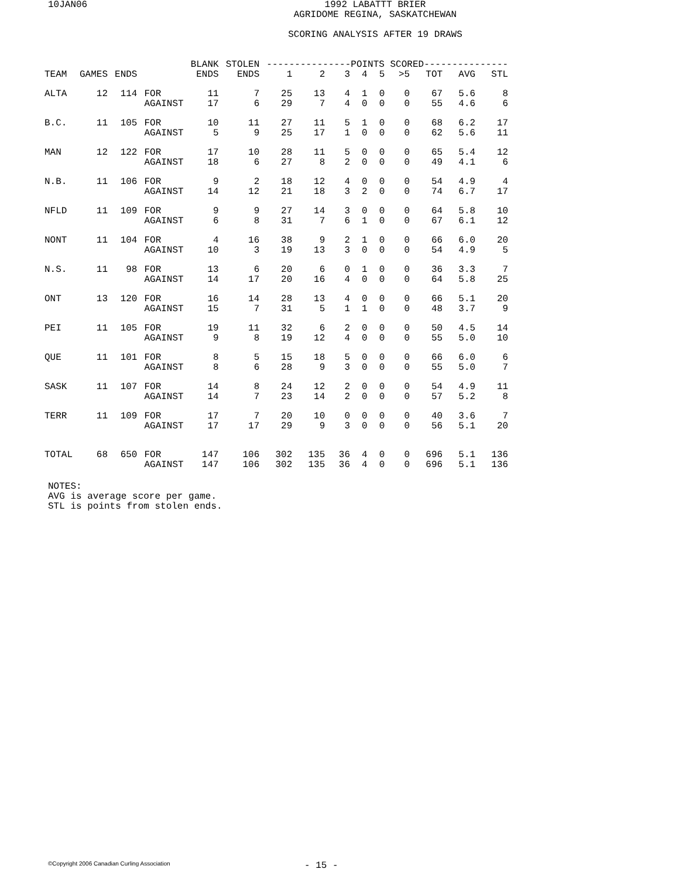10JAN06
1992 LABATTT BRIER
AGRIDOME REGINA, SASKATCHEWAN
SCORING ANALYSIS AFTER 19 DRAWS
| | | | | BLANK | STOLEN | ---------------POINTS SCORED--------------- | | | | | | | | |
| --- | --- | --- | --- | --- | --- | --- | --- | --- | --- | --- | --- | --- | --- | --- |
| TEAM | GAMES | ENDS | | ENDS | ENDS | 1 | 2 | 3 | 4 | 5 | >5 | TOT | AVG | STL |
| ALTA | 12 | 114 | FOR | 11 | 7 | 25 | 13 | 4 | 1 | 0 | 0 | 67 | 5.6 | 8 |
| | | | AGAINST | 17 | 6 | 29 | 7 | 4 | 0 | 0 | 0 | 55 | 4.6 | 6 |
| B.C. | 11 | 105 | FOR | 10 | 11 | 27 | 11 | 5 | 1 | 0 | 0 | 68 | 6.2 | 17 |
| | | | AGAINST | 5 | 9 | 25 | 17 | 1 | 0 | 0 | 0 | 62 | 5.6 | 11 |
| MAN | 12 | 122 | FOR | 17 | 10 | 28 | 11 | 5 | 0 | 0 | 0 | 65 | 5.4 | 12 |
| | | | AGAINST | 18 | 6 | 27 | 8 | 2 | 0 | 0 | 0 | 49 | 4.1 | 6 |
| N.B. | 11 | 106 | FOR | 9 | 2 | 18 | 12 | 4 | 0 | 0 | 0 | 54 | 4.9 | 4 |
| | | | AGAINST | 14 | 12 | 21 | 18 | 3 | 2 | 0 | 0 | 74 | 6.7 | 17 |
| NFLD | 11 | 109 | FOR | 9 | 9 | 27 | 14 | 3 | 0 | 0 | 0 | 64 | 5.8 | 10 |
| | | | AGAINST | 6 | 8 | 31 | 7 | 6 | 1 | 0 | 0 | 67 | 6.1 | 12 |
| NONT | 11 | 104 | FOR | 4 | 16 | 38 | 9 | 2 | 1 | 0 | 0 | 66 | 6.0 | 20 |
| | | | AGAINST | 10 | 3 | 19 | 13 | 3 | 0 | 0 | 0 | 54 | 4.9 | 5 |
| N.S. | 11 | 98 | FOR | 13 | 6 | 20 | 6 | 0 | 1 | 0 | 0 | 36 | 3.3 | 7 |
| | | | AGAINST | 14 | 17 | 20 | 16 | 4 | 0 | 0 | 0 | 64 | 5.8 | 25 |
| ONT | 13 | 120 | FOR | 16 | 14 | 28 | 13 | 4 | 0 | 0 | 0 | 66 | 5.1 | 20 |
| | | | AGAINST | 15 | 7 | 31 | 5 | 1 | 1 | 0 | 0 | 48 | 3.7 | 9 |
| PEI | 11 | 105 | FOR | 19 | 11 | 32 | 6 | 2 | 0 | 0 | 0 | 50 | 4.5 | 14 |
| | | | AGAINST | 9 | 8 | 19 | 12 | 4 | 0 | 0 | 0 | 55 | 5.0 | 10 |
| QUE | 11 | 101 | FOR | 8 | 5 | 15 | 18 | 5 | 0 | 0 | 0 | 66 | 6.0 | 6 |
| | | | AGAINST | 8 | 6 | 28 | 9 | 3 | 0 | 0 | 0 | 55 | 5.0 | 7 |
| SASK | 11 | 107 | FOR | 14 | 8 | 24 | 12 | 2 | 0 | 0 | 0 | 54 | 4.9 | 11 |
| | | | AGAINST | 14 | 7 | 23 | 14 | 2 | 0 | 0 | 0 | 57 | 5.2 | 8 |
| TERR | 11 | 109 | FOR | 17 | 7 | 20 | 10 | 0 | 0 | 0 | 0 | 40 | 3.6 | 7 |
| | | | AGAINST | 17 | 17 | 29 | 9 | 3 | 0 | 0 | 0 | 56 | 5.1 | 20 |
| TOTAL | 68 | 650 | FOR | 147 | 106 | 302 | 135 | 36 | 4 | 0 | 0 | 696 | 5.1 | 136 |
| | | | AGAINST | 147 | 106 | 302 | 135 | 36 | 4 | 0 | 0 | 696 | 5.1 | 136 |
NOTES:
AVG is average score per game.
STL is points from stolen ends.
©Copyright 2006 Canadian Curling Association
- 15 -